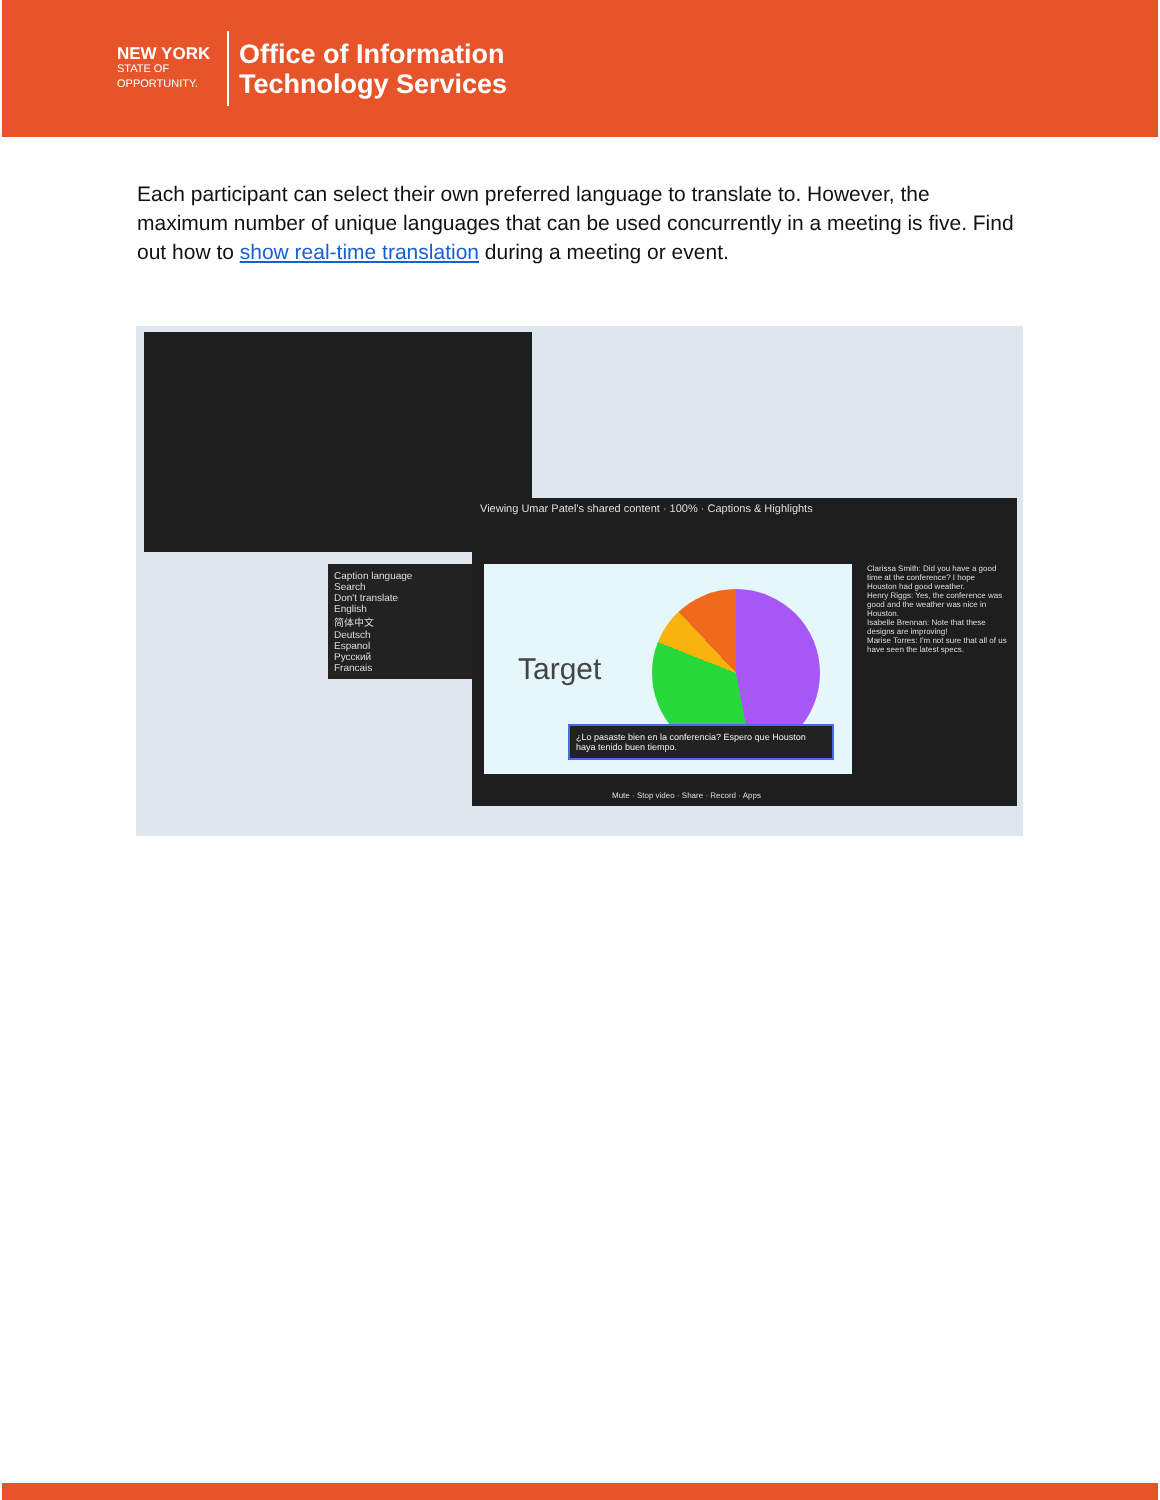NEW YORK
STATE OF
OPPORTUNITY.
Office of Information
Technology Services
Each participant can select their own preferred language to translate to. However, the maximum number of unique languages that can be used concurrently in a meeting is five. Find out how to show real-time translation during a meeting or event.
Caption language
Search
Don't translate
English
简体中文
Deutsch
Espanol
Русский
Francais
Viewing Umar Patel's shared content · 100% · Captions & Highlights
Target
¿Lo pasaste bien en la conferencia? Espero que Houston haya tenido buen tiempo.
Clarissa Smith: Did you have a good time at the conference? I hope Houston had good weather.
Henry Riggs: Yes, the conference was good and the weather was nice in Houston.
Isabelle Brennan: Note that these designs are improving!
Marise Torres: I'm not sure that all of us have seen the latest specs.
Mute · Stop video · Share · Record · Apps